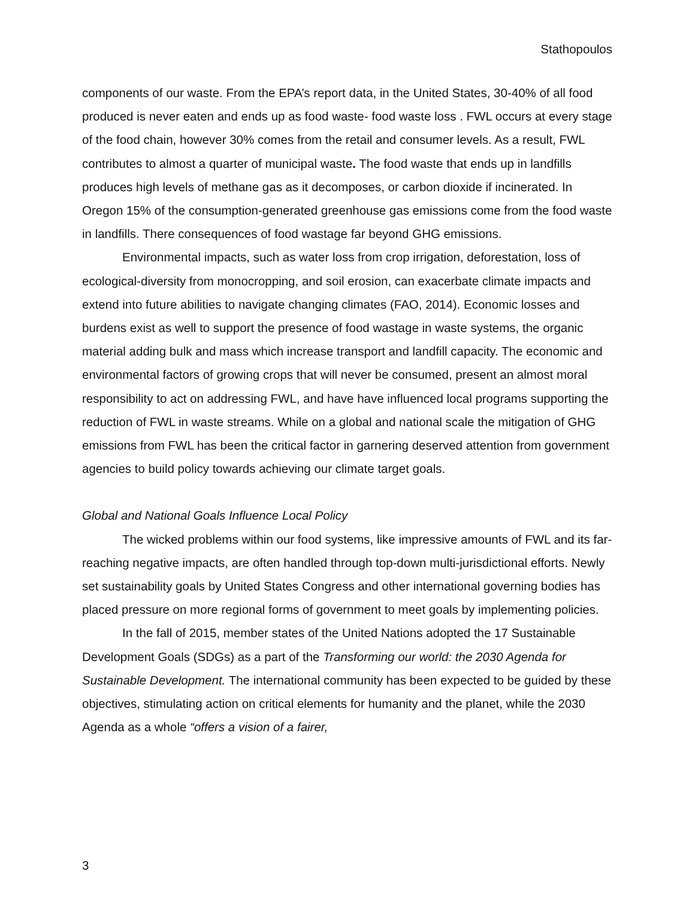Stathopoulos
components of our waste. From the EPA’s report data, in the United States, 30-40% of all food produced is never eaten and ends up as food waste- food waste loss . FWL occurs at every stage of the food chain, however 30% comes from the retail and consumer levels. As a result, FWL contributes to almost a quarter of municipal waste. The food waste that ends up in landfills produces high levels of methane gas as it decomposes, or carbon dioxide if incinerated. In Oregon 15% of the consumption-generated greenhouse gas emissions come from the food waste in landfills. There consequences of food wastage far beyond GHG emissions.
Environmental impacts, such as water loss from crop irrigation, deforestation, loss of ecological-diversity from monocropping, and soil erosion, can exacerbate climate impacts and extend into future abilities to navigate changing climates (FAO, 2014). Economic losses and burdens exist as well to support the presence of food wastage in waste systems, the organic material adding bulk and mass which increase transport and landfill capacity. The economic and environmental factors of growing crops that will never be consumed, present an almost moral responsibility to act on addressing FWL, and have have influenced local programs supporting the reduction of FWL in waste streams. While on a global and national scale the mitigation of GHG emissions from FWL has been the critical factor in garnering deserved attention from government agencies to build policy towards achieving our climate target goals.
Global and National Goals Influence Local Policy
The wicked problems within our food systems, like impressive amounts of FWL and its far-reaching negative impacts, are often handled through top-down multi-jurisdictional efforts. Newly set sustainability goals by United States Congress and other international governing bodies has placed pressure on more regional forms of government to meet goals by implementing policies.
In the fall of 2015, member states of the United Nations adopted the 17 Sustainable Development Goals (SDGs) as a part of the Transforming our world: the 2030 Agenda for Sustainable Development. The international community has been expected to be guided by these objectives, stimulating action on critical elements for humanity and the planet, while the 2030 Agenda as a whole “offers a vision of a fairer,
3